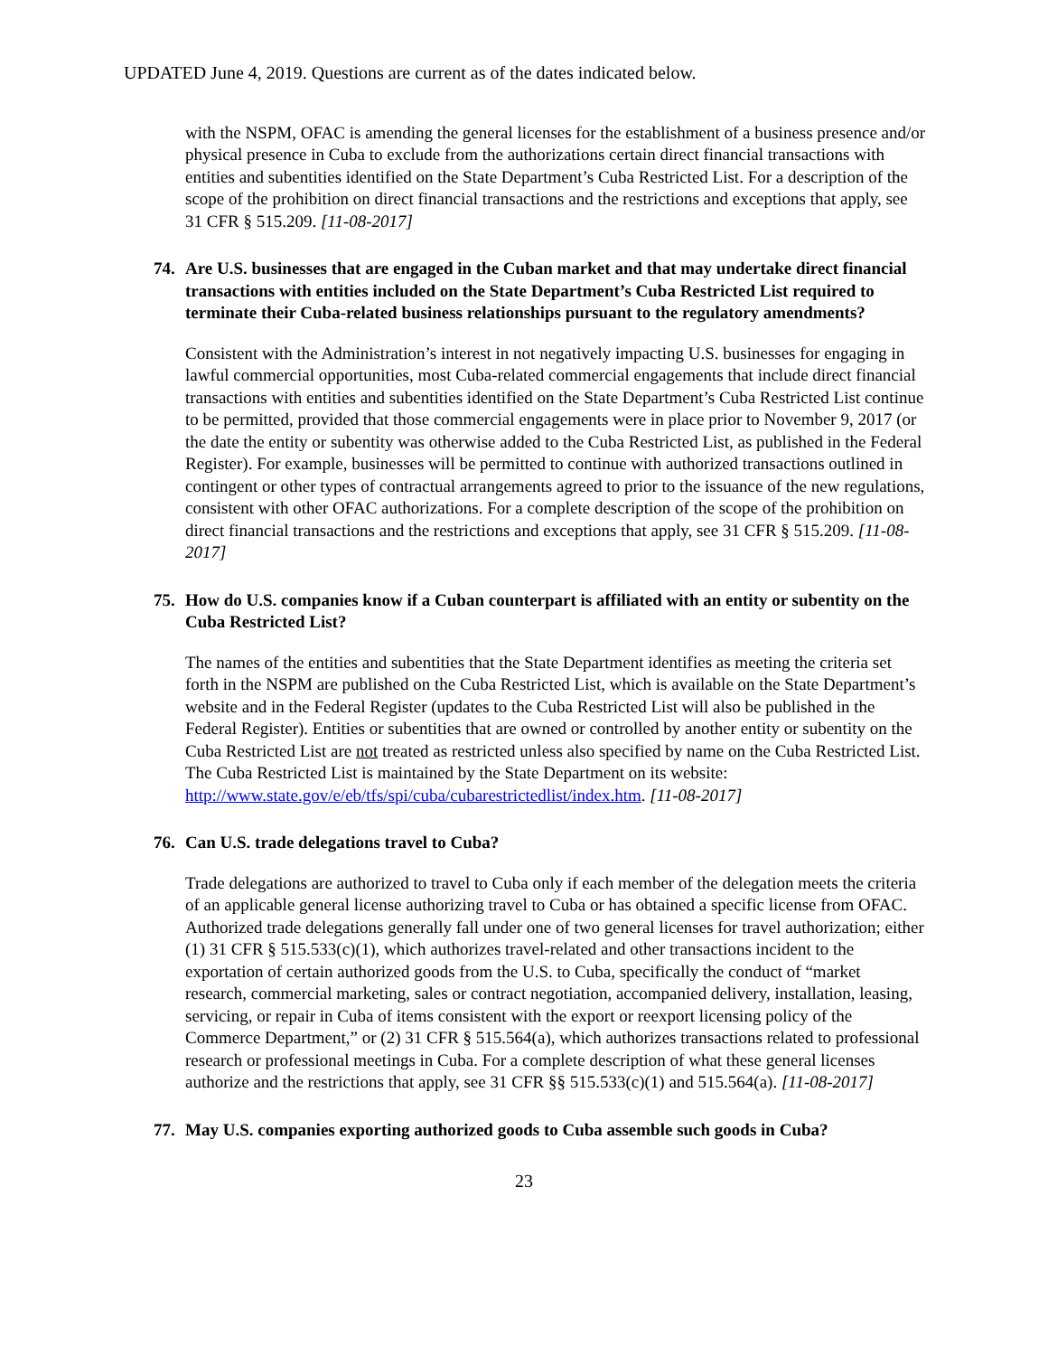UPDATED June 4, 2019. Questions are current as of the dates indicated below.
with the NSPM, OFAC is amending the general licenses for the establishment of a business presence and/or physical presence in Cuba to exclude from the authorizations certain direct financial transactions with entities and subentities identified on the State Department’s Cuba Restricted List. For a description of the scope of the prohibition on direct financial transactions and the restrictions and exceptions that apply, see 31 CFR § 515.209. [11-08-2017]
74. Are U.S. businesses that are engaged in the Cuban market and that may undertake direct financial transactions with entities included on the State Department’s Cuba Restricted List required to terminate their Cuba-related business relationships pursuant to the regulatory amendments?
Consistent with the Administration’s interest in not negatively impacting U.S. businesses for engaging in lawful commercial opportunities, most Cuba-related commercial engagements that include direct financial transactions with entities and subentities identified on the State Department’s Cuba Restricted List continue to be permitted, provided that those commercial engagements were in place prior to November 9, 2017 (or the date the entity or subentity was otherwise added to the Cuba Restricted List, as published in the Federal Register). For example, businesses will be permitted to continue with authorized transactions outlined in contingent or other types of contractual arrangements agreed to prior to the issuance of the new regulations, consistent with other OFAC authorizations. For a complete description of the scope of the prohibition on direct financial transactions and the restrictions and exceptions that apply, see 31 CFR § 515.209. [11-08-2017]
75. How do U.S. companies know if a Cuban counterpart is affiliated with an entity or subentity on the Cuba Restricted List?
The names of the entities and subentities that the State Department identifies as meeting the criteria set forth in the NSPM are published on the Cuba Restricted List, which is available on the State Department’s website and in the Federal Register (updates to the Cuba Restricted List will also be published in the Federal Register). Entities or subentities that are owned or controlled by another entity or subentity on the Cuba Restricted List are not treated as restricted unless also specified by name on the Cuba Restricted List. The Cuba Restricted List is maintained by the State Department on its website: http://www.state.gov/e/eb/tfs/spi/cuba/cubarestrictedlist/index.htm. [11-08-2017]
76. Can U.S. trade delegations travel to Cuba?
Trade delegations are authorized to travel to Cuba only if each member of the delegation meets the criteria of an applicable general license authorizing travel to Cuba or has obtained a specific license from OFAC. Authorized trade delegations generally fall under one of two general licenses for travel authorization; either (1) 31 CFR § 515.533(c)(1), which authorizes travel-related and other transactions incident to the exportation of certain authorized goods from the U.S. to Cuba, specifically the conduct of “market research, commercial marketing, sales or contract negotiation, accompanied delivery, installation, leasing, servicing, or repair in Cuba of items consistent with the export or reexport licensing policy of the Commerce Department,” or (2) 31 CFR § 515.564(a), which authorizes transactions related to professional research or professional meetings in Cuba. For a complete description of what these general licenses authorize and the restrictions that apply, see 31 CFR §§ 515.533(c)(1) and 515.564(a). [11-08-2017]
77. May U.S. companies exporting authorized goods to Cuba assemble such goods in Cuba?
23